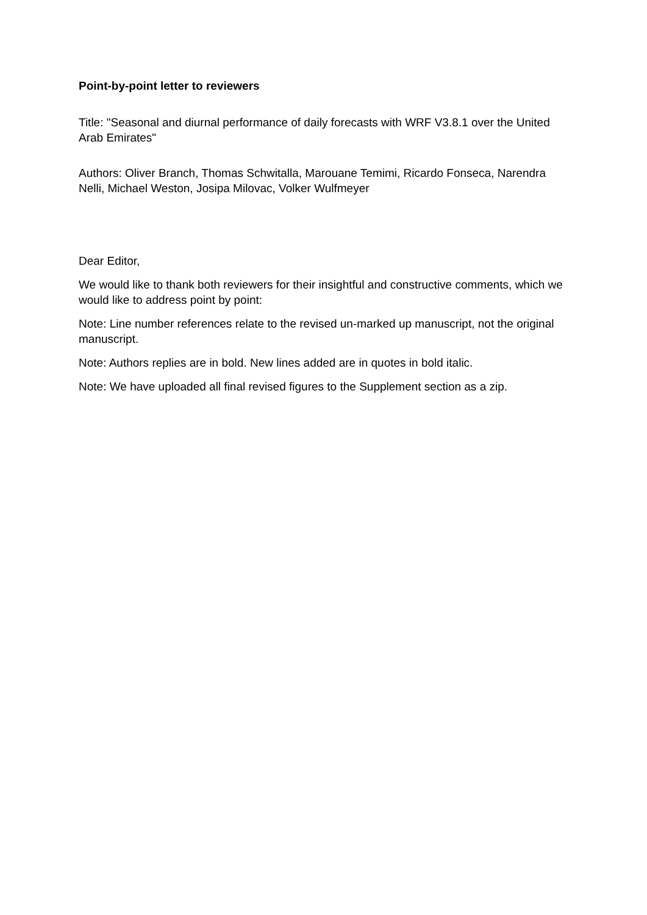Point-by-point letter to reviewers
Title: "Seasonal and diurnal performance of daily forecasts with WRF V3.8.1 over the United Arab Emirates"
Authors: Oliver Branch, Thomas Schwitalla, Marouane Temimi, Ricardo Fonseca, Narendra Nelli, Michael Weston, Josipa Milovac, Volker Wulfmeyer
Dear Editor,
We would like to thank both reviewers for their insightful and constructive comments, which we would like to address point by point:
Note: Line number references relate to the revised un-marked up manuscript, not the original manuscript.
Note: Authors replies are in bold. New lines added are in quotes in bold italic.
Note: We have uploaded all final revised figures to the Supplement section as a zip.